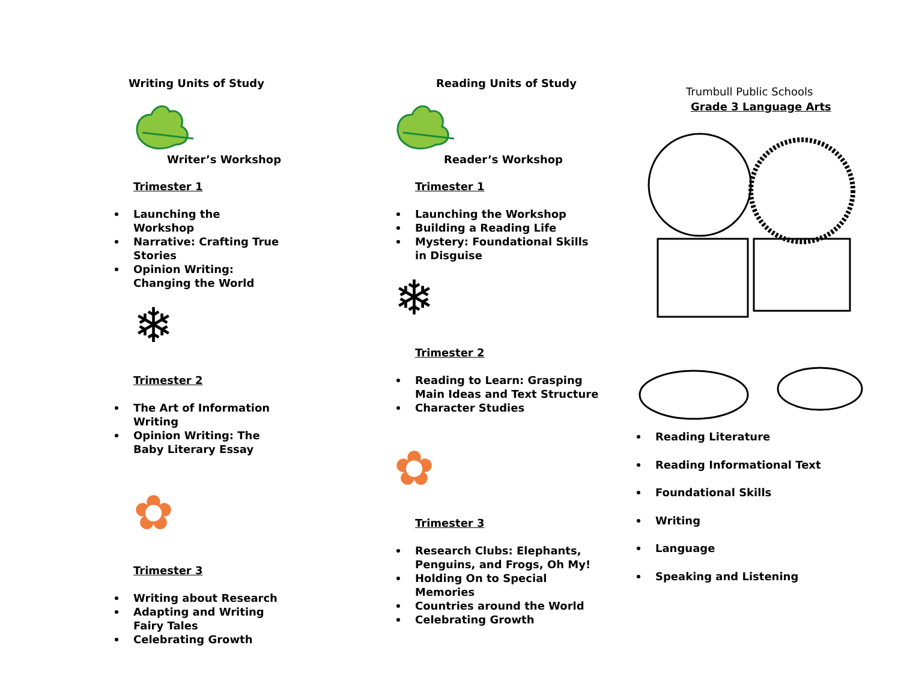Writing Units of Study
Writer’s Workshop
Trimester 1
Launching the Workshop
Narrative: Crafting True Stories
Opinion Writing: Changing the World
❄
Trimester 2
The Art of Information Writing
Opinion Writing: The Baby Literary Essay
✿
Trimester 3
Writing about Research
Adapting and Writing Fairy Tales
Celebrating Growth
Reading Units of Study
Reader’s Workshop
Trimester 1
Launching the Workshop
Building a Reading Life
Mystery: Foundational Skills in Disguise
❄
Trimester 2
Reading to Learn: Grasping Main Ideas and Text Structure
Character Studies
✿
Trimester 3
Research Clubs: Elephants, Penguins, and Frogs, Oh My!
Holding On to Special Memories
Countries around the World
Celebrating Growth
Trumbull Public Schools
Grade 3 Language Arts
Reading Literature
Reading Informational Text
Foundational Skills
Writing
Language
Speaking and Listening